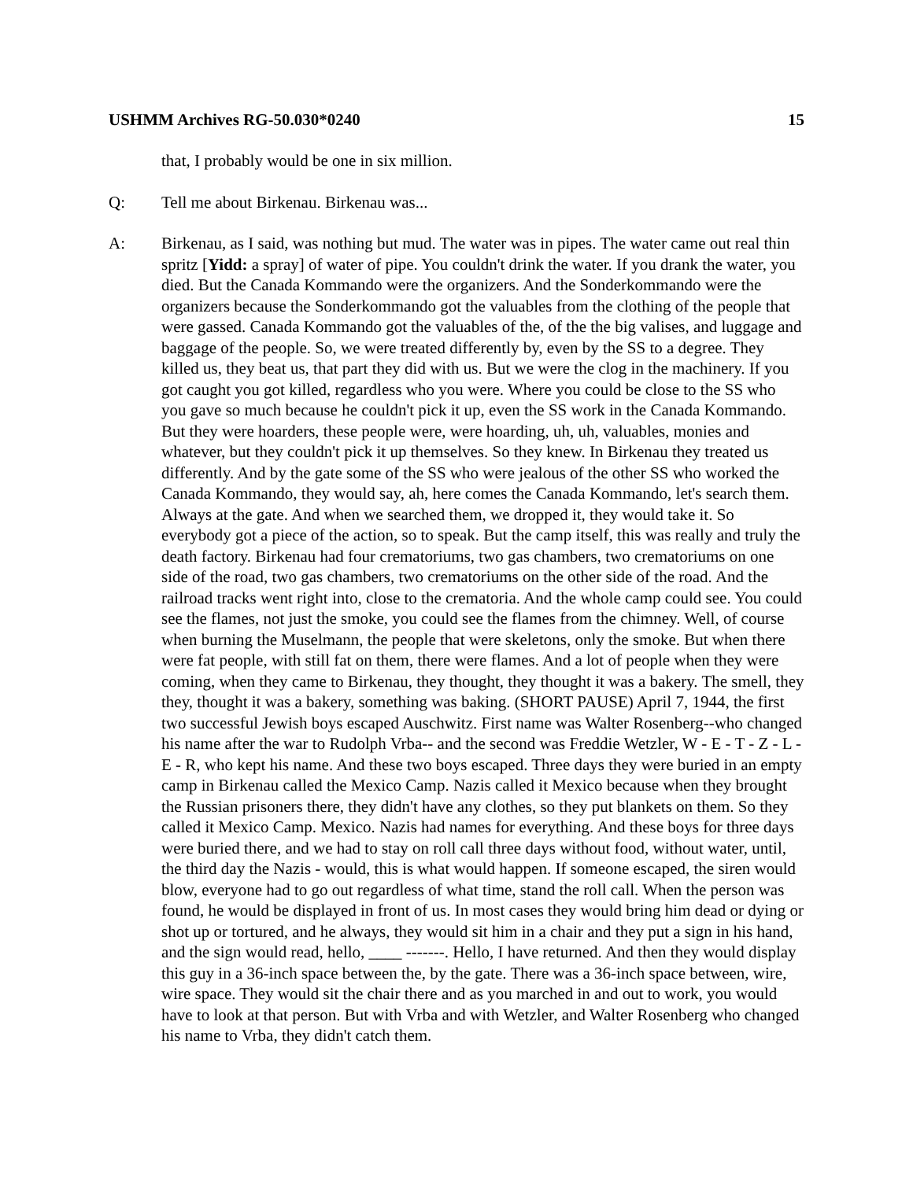USHMM Archives RG-50.030*0240 15
that, I probably would be one in six million.
Q: Tell me about Birkenau. Birkenau was...
A: Birkenau, as I said, was nothing but mud. The water was in pipes. The water came out real thin spritz [Yidd: a spray] of water of pipe. You couldn't drink the water. If you drank the water, you died. But the Canada Kommando were the organizers. And the Sonderkommando were the organizers because the Sonderkommando got the valuables from the clothing of the people that were gassed. Canada Kommando got the valuables of the, of the the big valises, and luggage and baggage of the people. So, we were treated differently by, even by the SS to a degree. They killed us, they beat us, that part they did with us. But we were the clog in the machinery. If you got caught you got killed, regardless who you were. Where you could be close to the SS who you gave so much because he couldn't pick it up, even the SS work in the Canada Kommando. But they were hoarders, these people were, were hoarding, uh, uh, valuables, monies and whatever, but they couldn't pick it up themselves. So they knew. In Birkenau they treated us differently. And by the gate some of the SS who were jealous of the other SS who worked the Canada Kommando, they would say, ah, here comes the Canada Kommando, let's search them. Always at the gate. And when we searched them, we dropped it, they would take it. So everybody got a piece of the action, so to speak. But the camp itself, this was really and truly the death factory. Birkenau had four crematoriums, two gas chambers, two crematoriums on one side of the road, two gas chambers, two crematoriums on the other side of the road. And the railroad tracks went right into, close to the crematoria. And the whole camp could see. You could see the flames, not just the smoke, you could see the flames from the chimney. Well, of course when burning the Muselmann, the people that were skeletons, only the smoke. But when there were fat people, with still fat on them, there were flames. And a lot of people when they were coming, when they came to Birkenau, they thought, they thought it was a bakery. The smell, they they, thought it was a bakery, something was baking. (SHORT PAUSE) April 7, 1944, the first two successful Jewish boys escaped Auschwitz. First name was Walter Rosenberg--who changed his name after the war to Rudolph Vrba-- and the second was Freddie Wetzler, W - E - T - Z - L - E - R, who kept his name. And these two boys escaped. Three days they were buried in an empty camp in Birkenau called the Mexico Camp. Nazis called it Mexico because when they brought the Russian prisoners there, they didn't have any clothes, so they put blankets on them. So they called it Mexico Camp. Mexico. Nazis had names for everything. And these boys for three days were buried there, and we had to stay on roll call three days without food, without water, until, the third day the Nazis - would, this is what would happen. If someone escaped, the siren would blow, everyone had to go out regardless of what time, stand the roll call. When the person was found, he would be displayed in front of us. In most cases they would bring him dead or dying or shot up or tortured, and he always, they would sit him in a chair and they put a sign in his hand, and the sign would read, hello, ____ -------. Hello, I have returned. And then they would display this guy in a 36-inch space between the, by the gate. There was a 36-inch space between, wire, wire space. They would sit the chair there and as you marched in and out to work, you would have to look at that person. But with Vrba and with Wetzler, and Walter Rosenberg who changed his name to Vrba, they didn't catch them.